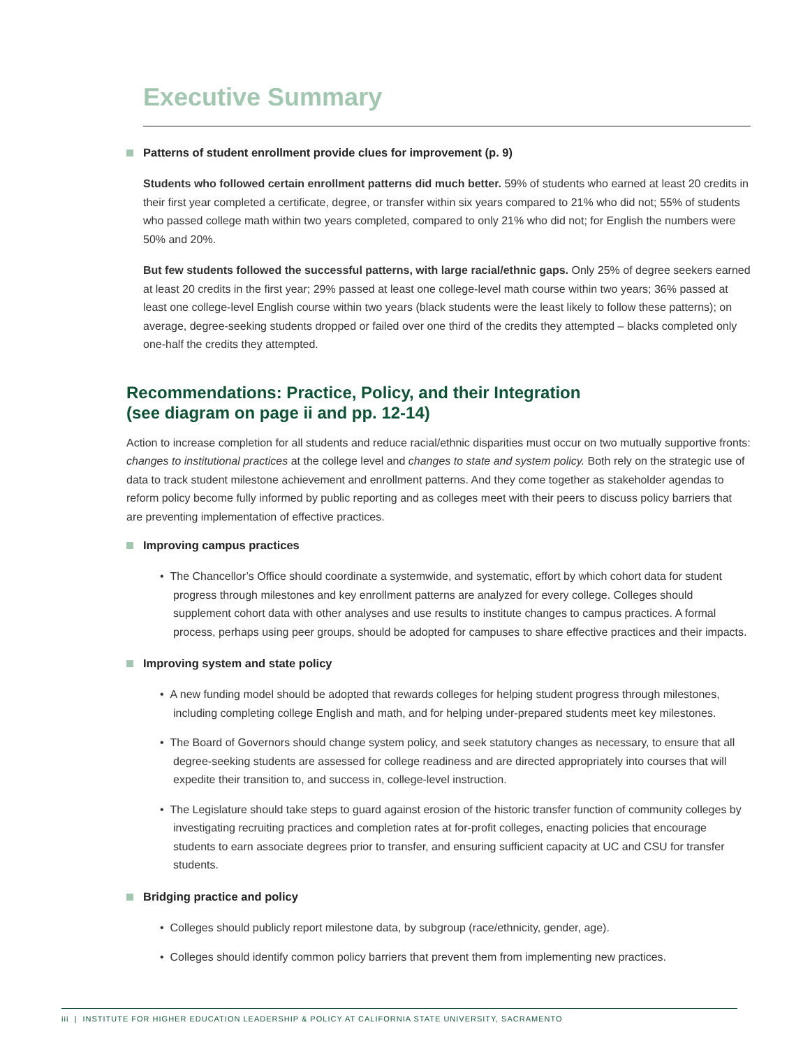Executive Summary
Patterns of student enrollment provide clues for improvement (p. 9)
Students who followed certain enrollment patterns did much better. 59% of students who earned at least 20 credits in their first year completed a certificate, degree, or transfer within six years compared to 21% who did not; 55% of students who passed college math within two years completed, compared to only 21% who did not; for English the numbers were 50% and 20%.
But few students followed the successful patterns, with large racial/ethnic gaps. Only 25% of degree seekers earned at least 20 credits in the first year; 29% passed at least one college-level math course within two years; 36% passed at least one college-level English course within two years (black students were the least likely to follow these patterns); on average, degree-seeking students dropped or failed over one third of the credits they attempted – blacks completed only one-half the credits they attempted.
Recommendations: Practice, Policy, and their Integration
(see diagram on page ii and pp. 12-14)
Action to increase completion for all students and reduce racial/ethnic disparities must occur on two mutually supportive fronts: changes to institutional practices at the college level and changes to state and system policy. Both rely on the strategic use of data to track student milestone achievement and enrollment patterns. And they come together as stakeholder agendas to reform policy become fully informed by public reporting and as colleges meet with their peers to discuss policy barriers that are preventing implementation of effective practices.
Improving campus practices
• The Chancellor’s Office should coordinate a systemwide, and systematic, effort by which cohort data for student progress through milestones and key enrollment patterns are analyzed for every college. Colleges should supplement cohort data with other analyses and use results to institute changes to campus practices. A formal process, perhaps using peer groups, should be adopted for campuses to share effective practices and their impacts.
Improving system and state policy
• A new funding model should be adopted that rewards colleges for helping student progress through milestones, including completing college English and math, and for helping under-prepared students meet key milestones.
• The Board of Governors should change system policy, and seek statutory changes as necessary, to ensure that all degree-seeking students are assessed for college readiness and are directed appropriately into courses that will expedite their transition to, and success in, college-level instruction.
• The Legislature should take steps to guard against erosion of the historic transfer function of community colleges by investigating recruiting practices and completion rates at for-profit colleges, enacting policies that encourage students to earn associate degrees prior to transfer, and ensuring sufficient capacity at UC and CSU for transfer students.
Bridging practice and policy
• Colleges should publicly report milestone data, by subgroup (race/ethnicity, gender, age).
• Colleges should identify common policy barriers that prevent them from implementing new practices.
iii | INSTITUTE FOR HIGHER EDUCATION LEADERSHIP & POLICY AT CALIFORNIA STATE UNIVERSITY, SACRAMENTO